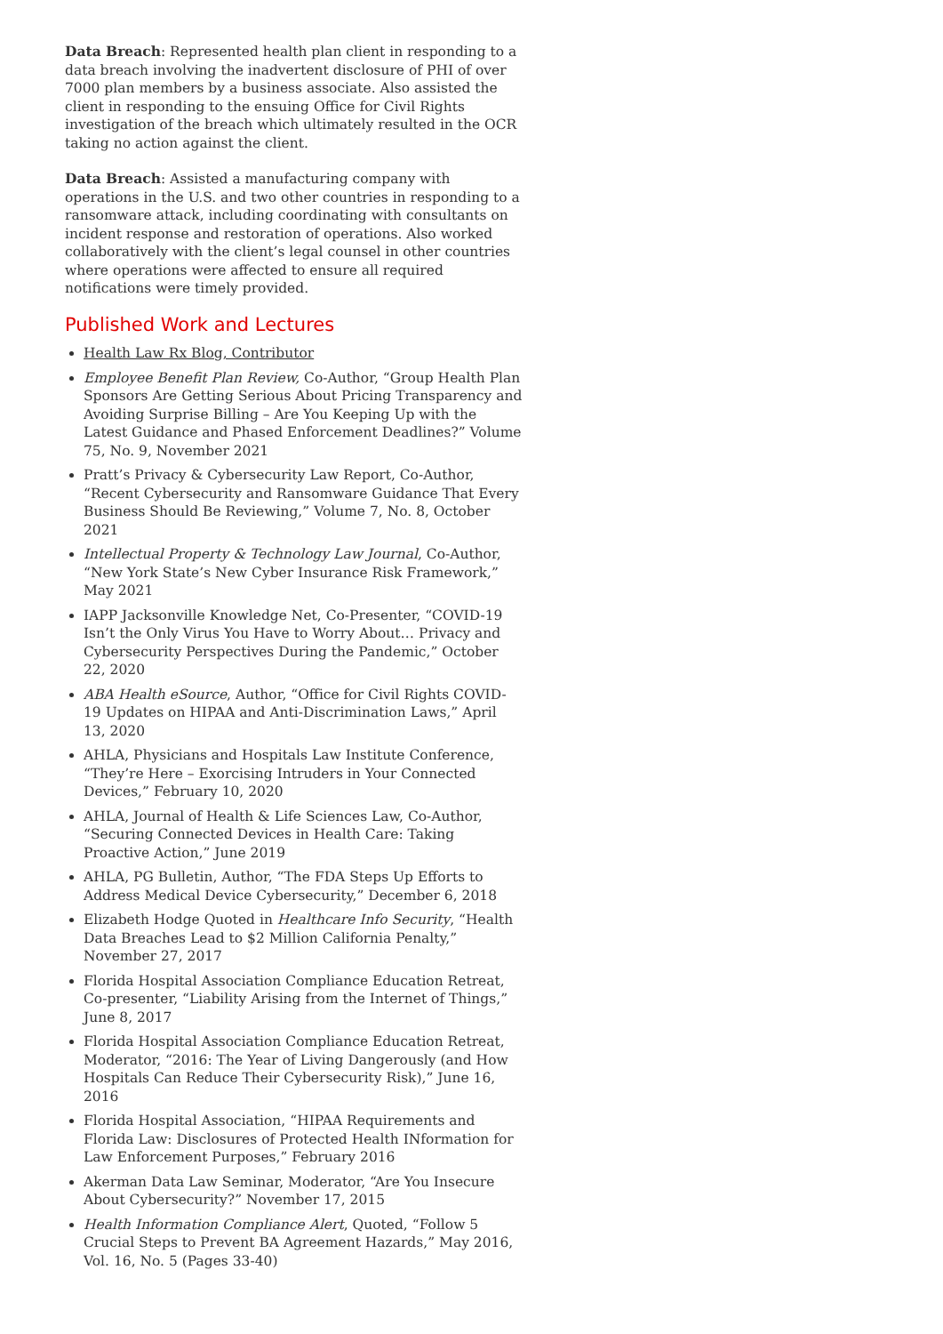Data Breach: Represented health plan client in responding to a data breach involving the inadvertent disclosure of PHI of over 7000 plan members by a business associate. Also assisted the client in responding to the ensuing Office for Civil Rights investigation of the breach which ultimately resulted in the OCR taking no action against the client.
Data Breach: Assisted a manufacturing company with operations in the U.S. and two other countries in responding to a ransomware attack, including coordinating with consultants on incident response and restoration of operations. Also worked collaboratively with the client’s legal counsel in other countries where operations were affected to ensure all required notifications were timely provided.
Published Work and Lectures
Health Law Rx Blog, Contributor
Employee Benefit Plan Review, Co-Author, “Group Health Plan Sponsors Are Getting Serious About Pricing Transparency and Avoiding Surprise Billing – Are You Keeping Up with the Latest Guidance and Phased Enforcement Deadlines?” Volume 75, No. 9, November 2021
Pratt’s Privacy & Cybersecurity Law Report, Co-Author, “Recent Cybersecurity and Ransomware Guidance That Every Business Should Be Reviewing,” Volume 7, No. 8, October 2021
Intellectual Property & Technology Law Journal, Co-Author, “New York State’s New Cyber Insurance Risk Framework,” May 2021
IAPP Jacksonville Knowledge Net, Co-Presenter, “COVID-19 Isn’t the Only Virus You Have to Worry About… Privacy and Cybersecurity Perspectives During the Pandemic,” October 22, 2020
ABA Health eSource, Author, “Office for Civil Rights COVID-19 Updates on HIPAA and Anti-Discrimination Laws,” April 13, 2020
AHLA, Physicians and Hospitals Law Institute Conference, “They’re Here – Exorcising Intruders in Your Connected Devices,” February 10, 2020
AHLA, Journal of Health & Life Sciences Law, Co-Author, “Securing Connected Devices in Health Care: Taking Proactive Action,” June 2019
AHLA, PG Bulletin, Author, “The FDA Steps Up Efforts to Address Medical Device Cybersecurity,” December 6, 2018
Elizabeth Hodge Quoted in Healthcare Info Security, “Health Data Breaches Lead to $2 Million California Penalty,” November 27, 2017
Florida Hospital Association Compliance Education Retreat, Co-presenter, “Liability Arising from the Internet of Things,” June 8, 2017
Florida Hospital Association Compliance Education Retreat, Moderator, “2016: The Year of Living Dangerously (and How Hospitals Can Reduce Their Cybersecurity Risk),” June 16, 2016
Florida Hospital Association, “HIPAA Requirements and Florida Law: Disclosures of Protected Health INformation for Law Enforcement Purposes,” February 2016
Akerman Data Law Seminar, Moderator, “Are You Insecure About Cybersecurity?” November 17, 2015
Health Information Compliance Alert, Quoted, “Follow 5 Crucial Steps to Prevent BA Agreement Hazards,” May 2016, Vol. 16, No. 5 (Pages 33-40)